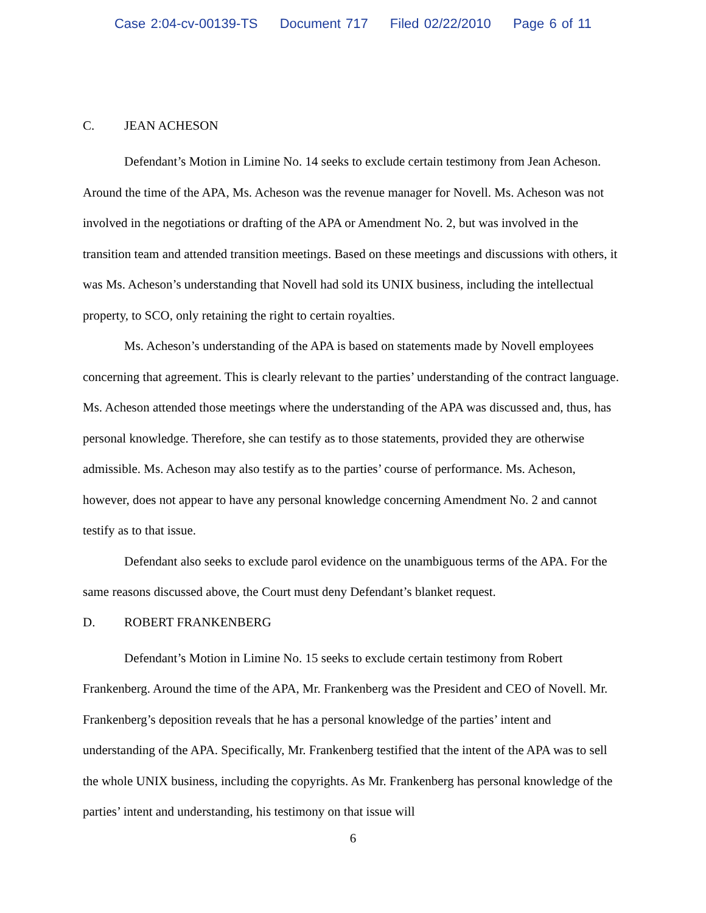Case 2:04-cv-00139-TS Document 717 Filed 02/22/2010 Page 6 of 11
C. JEAN ACHESON
Defendant’s Motion in Limine No. 14 seeks to exclude certain testimony from Jean Acheson. Around the time of the APA, Ms. Acheson was the revenue manager for Novell. Ms. Acheson was not involved in the negotiations or drafting of the APA or Amendment No. 2, but was involved in the transition team and attended transition meetings. Based on these meetings and discussions with others, it was Ms. Acheson’s understanding that Novell had sold its UNIX business, including the intellectual property, to SCO, only retaining the right to certain royalties.
Ms. Acheson’s understanding of the APA is based on statements made by Novell employees concerning that agreement. This is clearly relevant to the parties’ understanding of the contract language. Ms. Acheson attended those meetings where the understanding of the APA was discussed and, thus, has personal knowledge. Therefore, she can testify as to those statements, provided they are otherwise admissible. Ms. Acheson may also testify as to the parties’ course of performance. Ms. Acheson, however, does not appear to have any personal knowledge concerning Amendment No. 2 and cannot testify as to that issue.
Defendant also seeks to exclude parol evidence on the unambiguous terms of the APA. For the same reasons discussed above, the Court must deny Defendant’s blanket request.
D. ROBERT FRANKENBERG
Defendant’s Motion in Limine No. 15 seeks to exclude certain testimony from Robert Frankenberg. Around the time of the APA, Mr. Frankenberg was the President and CEO of Novell. Mr. Frankenberg’s deposition reveals that he has a personal knowledge of the parties’ intent and understanding of the APA. Specifically, Mr. Frankenberg testified that the intent of the APA was to sell the whole UNIX business, including the copyrights. As Mr. Frankenberg has personal knowledge of the parties’ intent and understanding, his testimony on that issue will
6